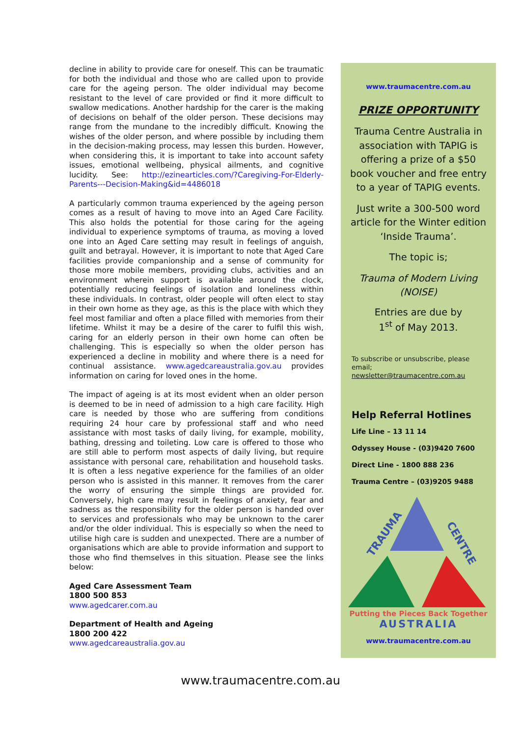decline in ability to provide care for oneself. This can be traumatic for both the individual and those who are called upon to provide care for the ageing person. The older individual may become resistant to the level of care provided or find it more difficult to swallow medications. Another hardship for the carer is the making of decisions on behalf of the older person. These decisions may range from the mundane to the incredibly difficult. Knowing the wishes of the older person, and where possible by including them in the decision-making process, may lessen this burden. However, when considering this, it is important to take into account safety issues, emotional wellbeing, physical ailments, and cognitive lucidity. See: http://ezinearticles.com/?Caregiving-For-Elderly-Parents---Decision-Making&id=4486018
A particularly common trauma experienced by the ageing person comes as a result of having to move into an Aged Care Facility. This also holds the potential for those caring for the ageing individual to experience symptoms of trauma, as moving a loved one into an Aged Care setting may result in feelings of anguish, guilt and betrayal. However, it is important to note that Aged Care facilities provide companionship and a sense of community for those more mobile members, providing clubs, activities and an environment wherein support is available around the clock, potentially reducing feelings of isolation and loneliness within these individuals. In contrast, older people will often elect to stay in their own home as they age, as this is the place with which they feel most familiar and often a place filled with memories from their lifetime. Whilst it may be a desire of the carer to fulfil this wish, caring for an elderly person in their own home can often be challenging. This is especially so when the older person has experienced a decline in mobility and where there is a need for continual assistance. www.agedcareaustralia.gov.au provides information on caring for loved ones in the home.
The impact of ageing is at its most evident when an older person is deemed to be in need of admission to a high care facility. High care is needed by those who are suffering from conditions requiring 24 hour care by professional staff and who need assistance with most tasks of daily living, for example, mobility, bathing, dressing and toileting. Low care is offered to those who are still able to perform most aspects of daily living, but require assistance with personal care, rehabilitation and household tasks. It is often a less negative experience for the families of an older person who is assisted in this manner. It removes from the carer the worry of ensuring the simple things are provided for. Conversely, high care may result in feelings of anxiety, fear and sadness as the responsibility for the older person is handed over to services and professionals who may be unknown to the carer and/or the older individual. This is especially so when the need to utilise high care is sudden and unexpected. There are a number of organisations which are able to provide information and support to those who find themselves in this situation. Please see the links below:
Aged Care Assessment Team
1800 500 853
www.agedcarer.com.au
Department of Health and Ageing
1800 200 422
www.agedcareaustralia.gov.au
www.traumacentre.com.au
PRIZE OPPORTUNITY
Trauma Centre Australia in association with TAPIG is offering a prize of a $50 book voucher and free entry to a year of TAPIG events.
Just write a 300-500 word article for the Winter edition ‘Inside Trauma’.
The topic is;
Trauma of Modern Living (NOISE)
Entries are due by
1<sup>st</sup> of May 2013.
To subscribe or unsubscribe, please email;
newsletter@traumacentre.com.au
Help Referral Hotlines
Life Line – 13 11 14
Odyssey House - (03)9420 7600
Direct Line - 1800 888 236
Trauma Centre – (03)9205 9488
TRAUMA
CENTRE
Putting the Pieces Back Together
AUSTRALIA
www.traumacentre.com.au
www.traumacentre.com.au